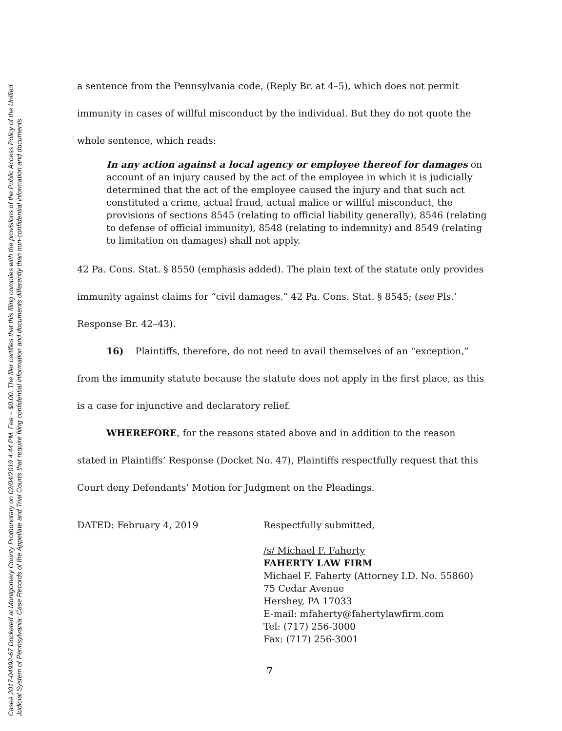Case# 2017-04992-67 Docketed at Montgomery County Prothonotary on 02/04/2019 4:44 PM, Fee = $0.00. The filer certifies that this filing complies with the provisions of the Public Access Policy of the Unified
Judicial System of Pennsylvania: Case Records of the Appellate and Trial Courts that require filing confidential information and documents differently than non-confidential information and documents.
a sentence from the Pennsylvania code, (Reply Br. at 4–5), which does not permit immunity in cases of willful misconduct by the individual. But they do not quote the whole sentence, which reads:
In any action against a local agency or employee thereof for damages on account of an injury caused by the act of the employee in which it is judicially determined that the act of the employee caused the injury and that such act constituted a crime, actual fraud, actual malice or willful misconduct, the provisions of sections 8545 (relating to official liability generally), 8546 (relating to defense of official immunity), 8548 (relating to indemnity) and 8549 (relating to limitation on damages) shall not apply.
42 Pa. Cons. Stat. § 8550 (emphasis added). The plain text of the statute only provides immunity against claims for “civil damages.” 42 Pa. Cons. Stat. § 8545; (see Pls.’ Response Br. 42–43).
16) Plaintiffs, therefore, do not need to avail themselves of an “exception,” from the immunity statute because the statute does not apply in the first place, as this is a case for injunctive and declaratory relief.
WHEREFORE, for the reasons stated above and in addition to the reason stated in Plaintiffs’ Response (Docket No. 47), Plaintiffs respectfully request that this Court deny Defendants’ Motion for Judgment on the Pleadings.
DATED: February 4, 2019 Respectfully submitted,
/s/ Michael F. Faherty
FAHERTY LAW FIRM
Michael F. Faherty (Attorney I.D. No. 55860)
75 Cedar Avenue
Hershey, PA 17033
E-mail: mfaherty@fahertylawfirm.com
Tel: (717) 256-3000
Fax: (717) 256-3001
7